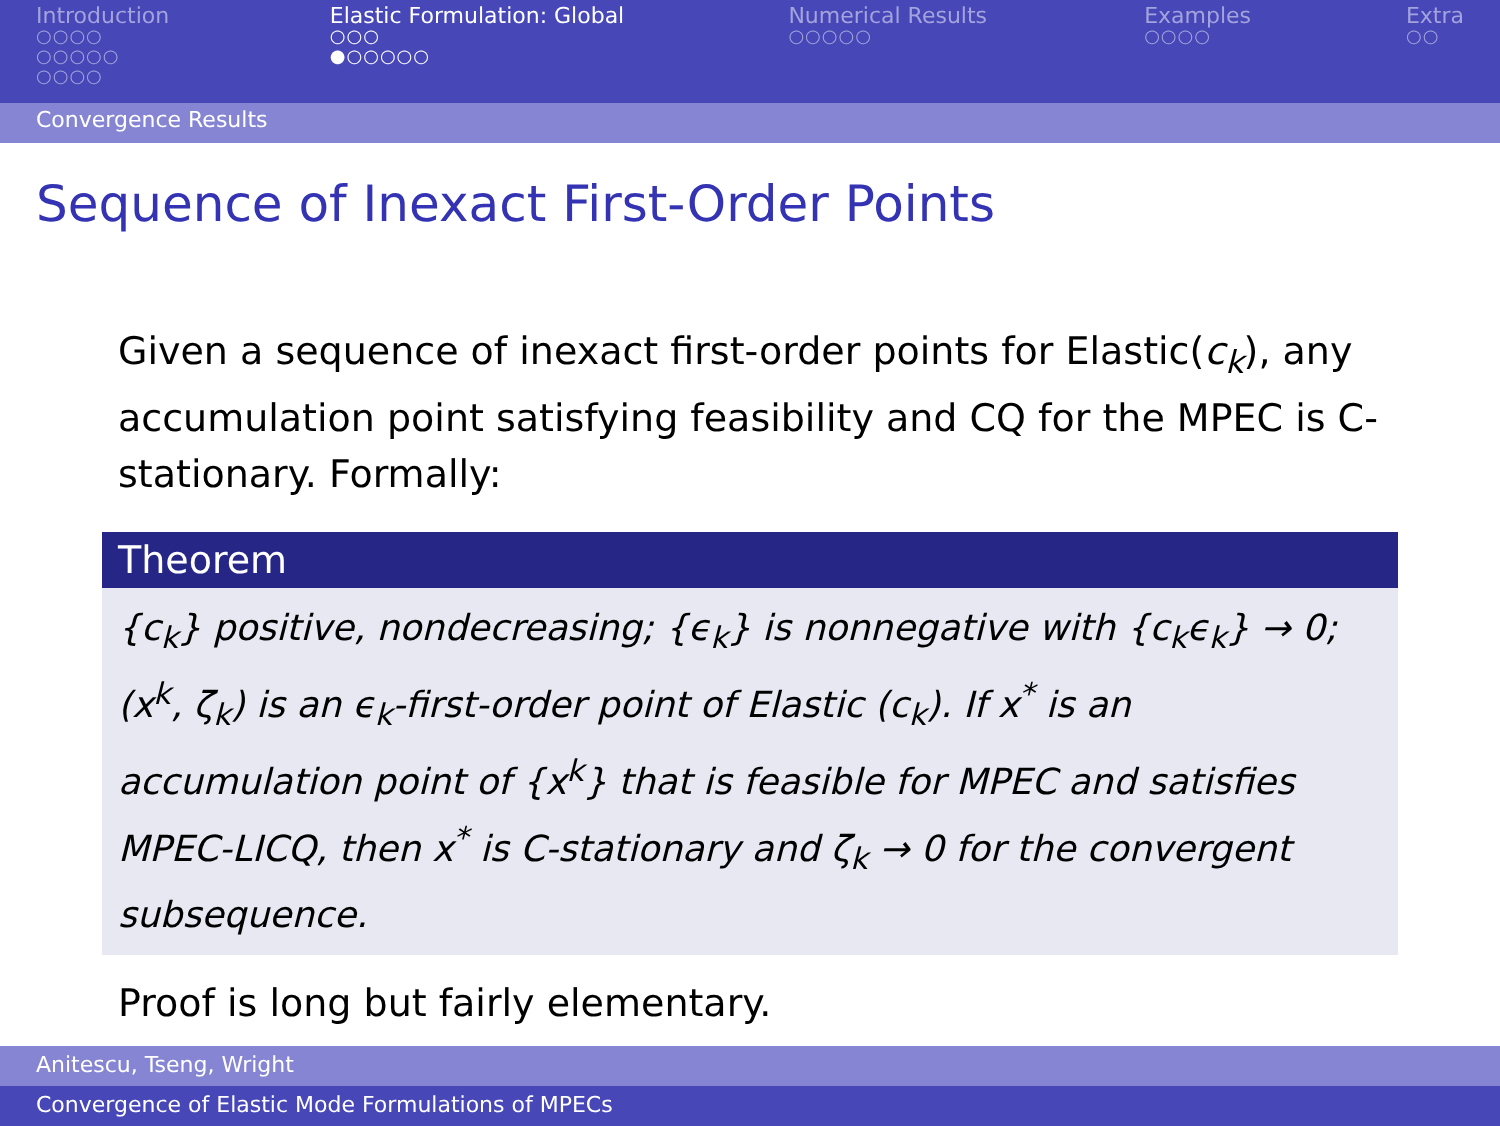Introduction
○○○○
○○○○○
○○○○
Elastic Formulation: Global
○○○
●○○○○○
Numerical Results
○○○○○
Examples
○○○○
Extra
○○
Convergence Results
Sequence of Inexact First-Order Points
Given a sequence of inexact first-order points for Elastic(c<sub>k</sub>), any accumulation point satisfying feasibility and CQ for the MPEC is C-stationary. Formally:
Theorem
{c<sub>k</sub>} positive, nondecreasing; {ϵ<sub>k</sub>} is nonnegative with {c<sub>k</sub>ϵ<sub>k</sub>} → 0; (x<sup>k</sup>, ζ<sub>k</sub>) is an ϵ<sub>k</sub>-first-order point of Elastic (c<sub>k</sub>). If x<sup>*</sup> is an accumulation point of {x<sup>k</sup>} that is feasible for MPEC and satisfies MPEC-LICQ, then x<sup>*</sup> is C-stationary and ζ<sub>k</sub> → 0 for the convergent subsequence.
Proof is long but fairly elementary.
Anitescu, Tseng, Wright
Convergence of Elastic Mode Formulations of MPECs